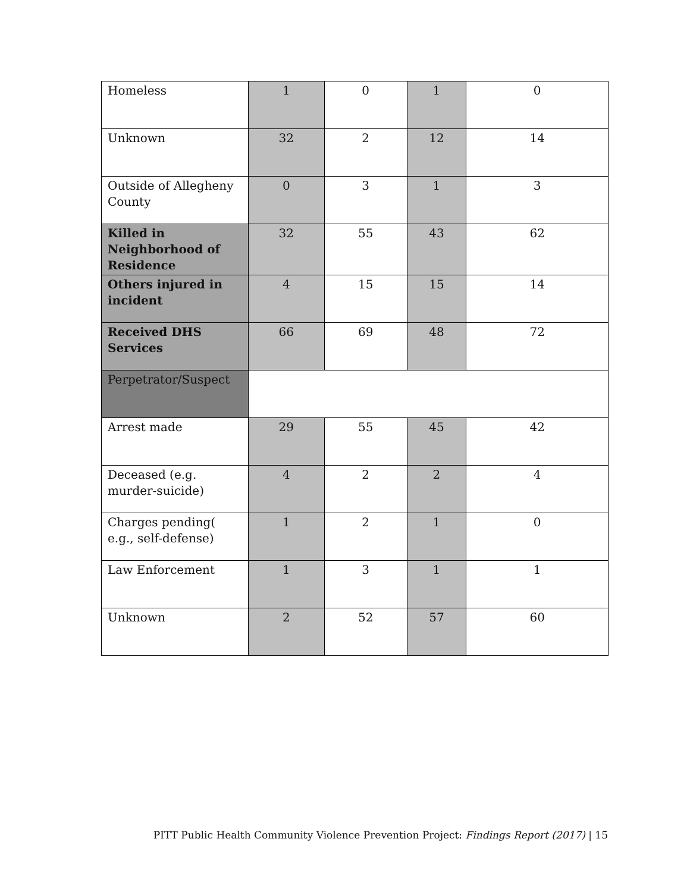| Homeless | 1 | 0 | 1 | 0 |
| Unknown | 32 | 2 | 12 | 14 |
| Outside of Allegheny County | 0 | 3 | 1 | 3 |
| Killed in Neighborhood of Residence | 32 | 55 | 43 | 62 |
| Others injured in incident | 4 | 15 | 15 | 14 |
| Received DHS Services | 66 | 69 | 48 | 72 |
| Perpetrator/Suspect | | | | |
| Arrest made | 29 | 55 | 45 | 42 |
| Deceased (e.g. murder-suicide) | 4 | 2 | 2 | 4 |
| Charges pending( e.g., self-defense) | 1 | 2 | 1 | 0 |
| Law Enforcement | 1 | 3 | 1 | 1 |
| Unknown | 2 | 52 | 57 | 60 |
PITT Public Health Community Violence Prevention Project: Findings Report (2017) | 15